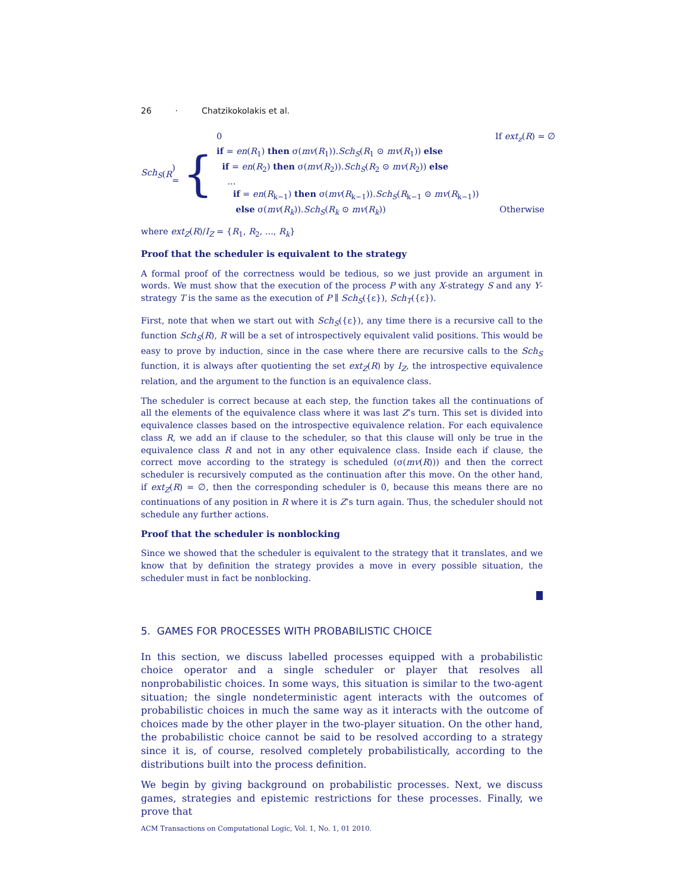26 · Chatzikokolakis et al.
Sch<sub>S</sub> (R) = {
0 If ext<sub>z</sub>(R) = ∅
if = en(R<sub>1</sub>) then σ(mv(R<sub>1</sub>)).Sch<sub>S</sub>(R<sub>1</sub> ⊙ mv(R<sub>1</sub>)) else
if = en(R<sub>2</sub>) then σ(mv(R<sub>2</sub>)).Sch<sub>S</sub>(R<sub>2</sub> ⊙ mv(R<sub>2</sub>)) else
...
if = en(R<sub>k−1</sub>) then σ(mv(R<sub>k−1</sub>)).Sch<sub>S</sub>(R<sub>k−1</sub> ⊙ mv(R<sub>k−1</sub>))
else σ(mv(R<sub>k</sub>)).Sch<sub>S</sub>(R<sub>k</sub> ⊙ mv(R<sub>k</sub>)) Otherwise
where ext<sub>Z</sub>(R)/I<sub>Z</sub> = {R<sub>1</sub>, R<sub>2</sub>, ..., R<sub>k</sub>}
Proof that the scheduler is equivalent to the strategy
A formal proof of the correctness would be tedious, so we just provide an argument in words. We must show that the execution of the process P with any X-strategy S and any Y-strategy T is the same as the execution of P ∥ Sch<sub>S</sub>({ε}), Sch<sub>T</sub>({ε}).
First, note that when we start out with Sch<sub>S</sub>({ε}), any time there is a recursive call to the function Sch<sub>S</sub>(R), R will be a set of introspectively equivalent valid positions. This would be easy to prove by induction, since in the case where there are recursive calls to the Sch<sub>S</sub> function, it is always after quotienting the set ext<sub>Z</sub>(R) by I<sub>Z</sub>, the introspective equivalence relation, and the argument to the function is an equivalence class.
The scheduler is correct because at each step, the function takes all the continuations of all the elements of the equivalence class where it was last Z’s turn. This set is divided into equivalence classes based on the introspective equivalence relation. For each equivalence class R, we add an if clause to the scheduler, so that this clause will only be true in the equivalence class R and not in any other equivalence class. Inside each if clause, the correct move according to the strategy is scheduled (σ(mv(R))) and then the correct scheduler is recursively computed as the continuation after this move. On the other hand, if ext<sub>Z</sub>(R) = ∅, then the corresponding scheduler is 0, because this means there are no continuations of any position in R where it is Z’s turn again. Thus, the scheduler should not schedule any further actions.
Proof that the scheduler is nonblocking
Since we showed that the scheduler is equivalent to the strategy that it translates, and we know that by definition the strategy provides a move in every possible situation, the scheduler must in fact be nonblocking.
5. GAMES FOR PROCESSES WITH PROBABILISTIC CHOICE
In this section, we discuss labelled processes equipped with a probabilistic choice operator and a single scheduler or player that resolves all nonprobabilistic choices. In some ways, this situation is similar to the two-agent situation; the single nondeterministic agent interacts with the outcomes of probabilistic choices in much the same way as it interacts with the outcome of choices made by the other player in the two-player situation. On the other hand, the probabilistic choice cannot be said to be resolved according to a strategy since it is, of course, resolved completely probabilistically, according to the distributions built into the process definition.
We begin by giving background on probabilistic processes. Next, we discuss games, strategies and epistemic restrictions for these processes. Finally, we prove that
ACM Transactions on Computational Logic, Vol. 1, No. 1, 01 2010.